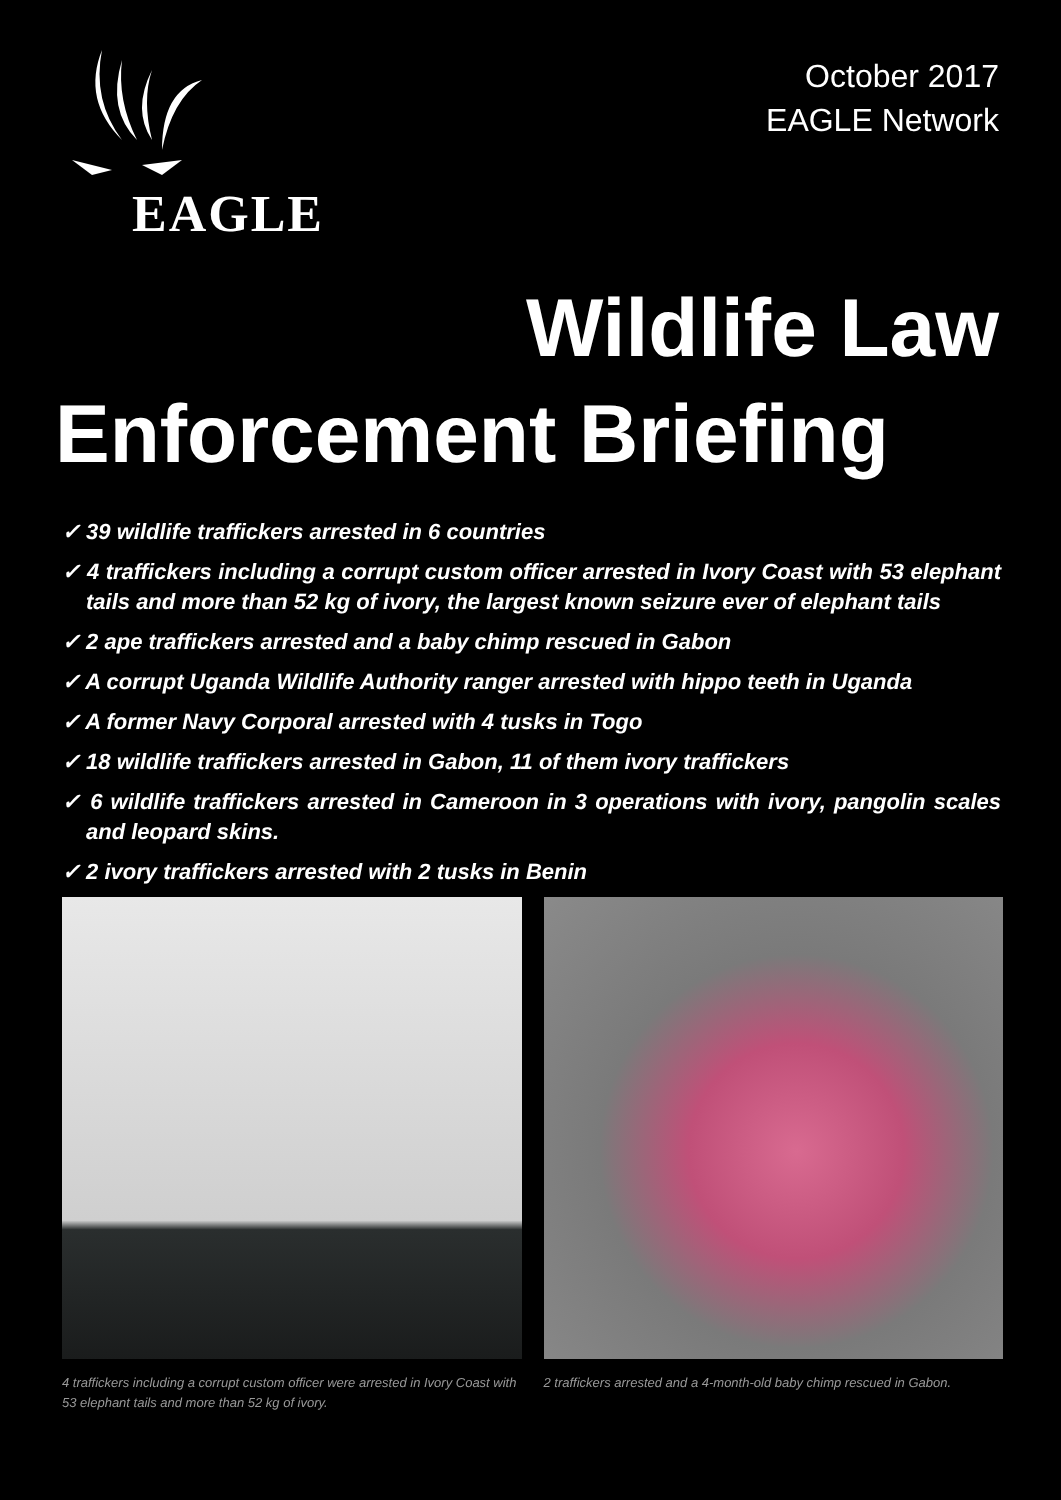EAGLE
October 2017
EAGLE Network
Wildlife Law
Enforcement Briefing
✓ 39 wildlife traffickers arrested in 6 countries
✓ 4 traffickers including a corrupt custom officer arrested in Ivory Coast with 53 elephant tails and more than 52 kg of ivory, the largest known seizure ever of elephant tails
✓ 2 ape traffickers arrested and a baby chimp rescued in Gabon
✓ A corrupt Uganda Wildlife Authority ranger arrested with hippo teeth in Uganda
✓ A former Navy Corporal arrested with 4 tusks in Togo
✓ 18 wildlife traffickers arrested in Gabon, 11 of them ivory traffickers
✓ 6 wildlife traffickers arrested in Cameroon in 3 operations with ivory, pangolin scales and leopard skins.
✓ 2 ivory traffickers arrested with 2 tusks in Benin
4 traffickers including a corrupt custom officer were arrested in Ivory Coast with 53 elephant tails and more than 52 kg of ivory.
2 traffickers arrested and a 4-month-old baby chimp rescued in Gabon.